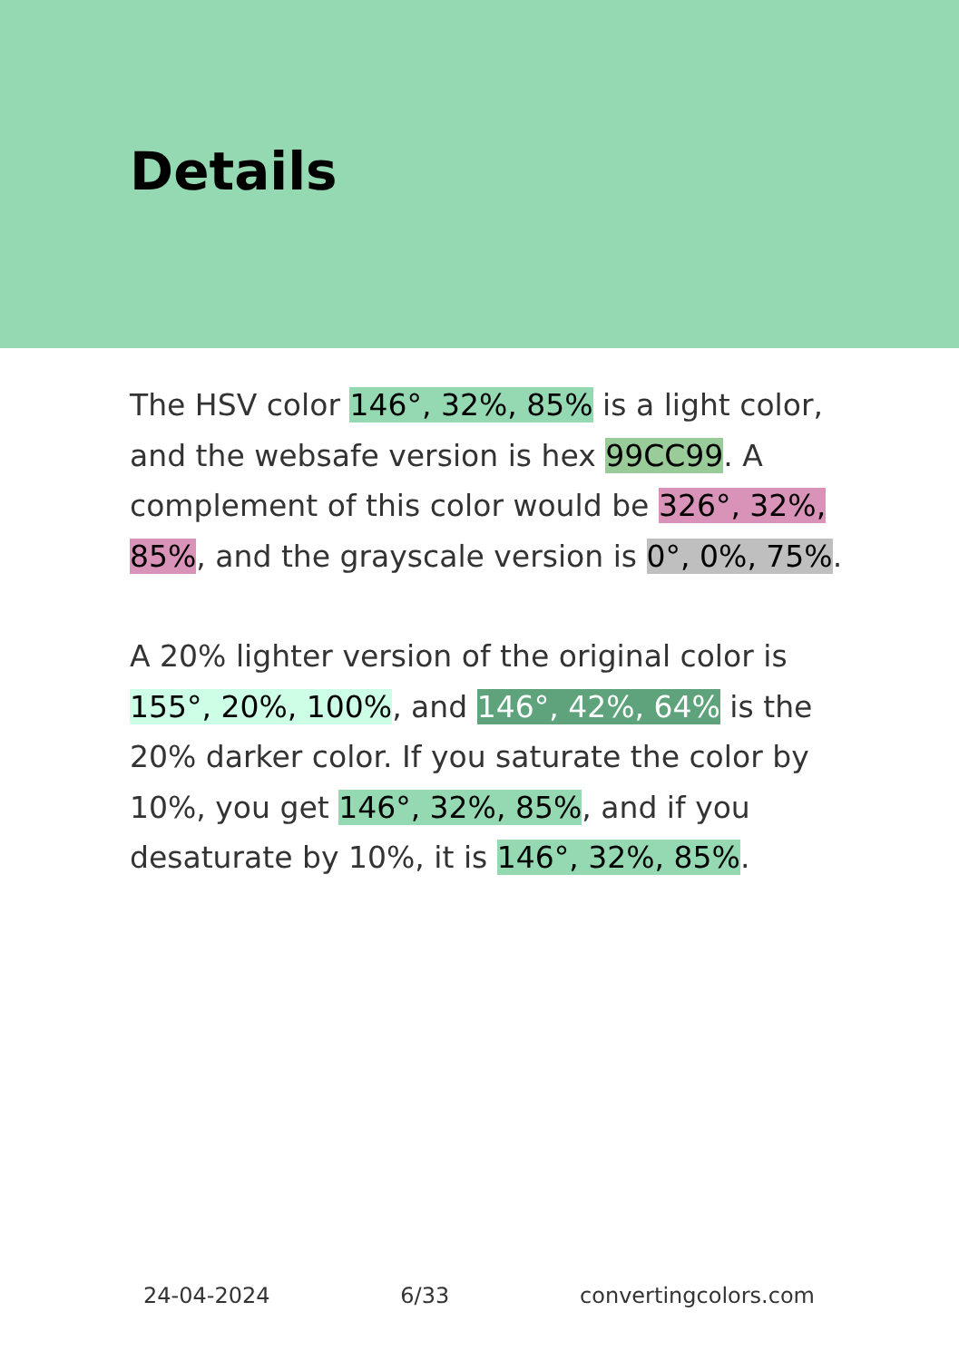Details
The HSV color 146°, 32%, 85% is a light color, and the websafe version is hex 99CC99. A complement of this color would be 326°, 32%, 85%, and the grayscale version is 0°, 0%, 75%.
A 20% lighter version of the original color is 155°, 20%, 100%, and 146°, 42%, 64% is the 20% darker color. If you saturate the color by 10%, you get 146°, 32%, 85%, and if you desaturate by 10%, it is 146°, 32%, 85%.
24-04-2024 6/33 convertingcolors.com